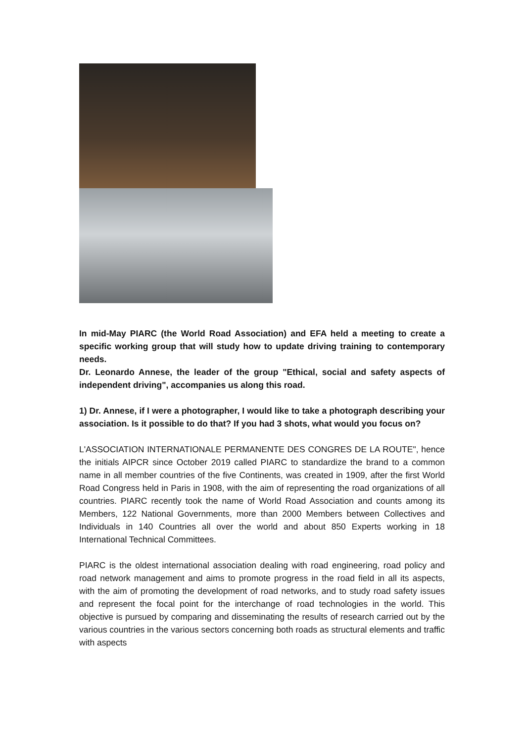In mid-May PIARC (the World Road Association) and EFA held a meeting to create a specific working group that will study how to update driving training to contemporary needs.
Dr. Leonardo Annese, the leader of the group "Ethical, social and safety aspects of independent driving", accompanies us along this road.
1) Dr. Annese, if I were a photographer, I would like to take a photograph describing your association. Is it possible to do that? If you had 3 shots, what would you focus on?
L'ASSOCIATION INTERNATIONALE PERMANENTE DES CONGRES DE LA ROUTE", hence the initials AIPCR since October 2019 called PIARC to standardize the brand to a common name in all member countries of the five Continents, was created in 1909, after the first World Road Congress held in Paris in 1908, with the aim of representing the road organizations of all countries. PIARC recently took the name of World Road Association and counts among its Members, 122 National Governments, more than 2000 Members between Collectives and Individuals in 140 Countries all over the world and about 850 Experts working in 18 International Technical Committees.
PIARC is the oldest international association dealing with road engineering, road policy and road network management and aims to promote progress in the road field in all its aspects, with the aim of promoting the development of road networks, and to study road safety issues and represent the focal point for the interchange of road technologies in the world. This objective is pursued by comparing and disseminating the results of research carried out by the various countries in the various sectors concerning both roads as structural elements and traffic with aspects